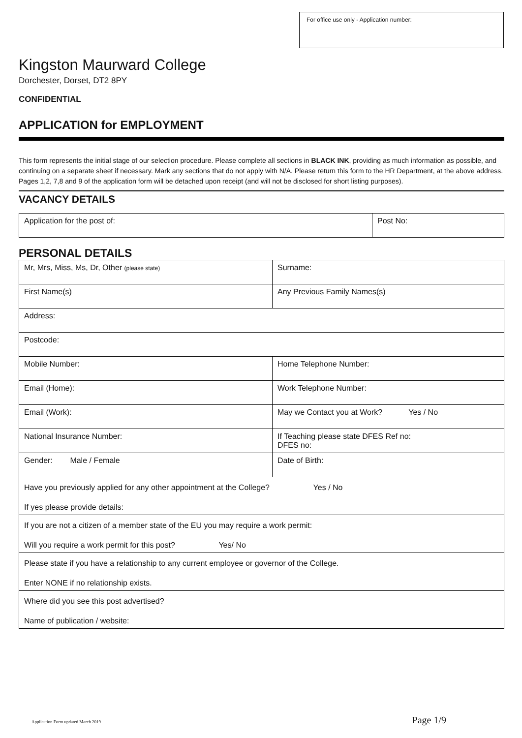For office use only - Application number:
Kingston Maurward College
Dorchester, Dorset, DT2 8PY
CONFIDENTIAL
APPLICATION for EMPLOYMENT
This form represents the initial stage of our selection procedure. Please complete all sections in BLACK INK, providing as much information as possible, and continuing on a separate sheet if necessary. Mark any sections that do not apply with N/A. Please return this form to the HR Department, at the above address. Pages 1,2, 7,8 and 9 of the application form will be detached upon receipt (and will not be disclosed for short listing purposes).
VACANCY DETAILS
| Application for the post of: | Post No: |
PERSONAL DETAILS
| Mr, Mrs, Miss, Ms, Dr, Other (please state) | Surname: |
| First Name(s) | Any Previous Family Names(s) |
| Address: | |
| Postcode: | |
| Mobile Number: | Home Telephone Number: |
| Email (Home): | Work Telephone Number: |
| Email (Work): | May we Contact you at Work? Yes / No |
| National Insurance Number: | If Teaching please state DFES Ref no: DFES no: |
| Gender: Male / Female | Date of Birth: |
| Have you previously applied for any other appointment at the College? Yes / No If yes please provide details: | |
| If you are not a citizen of a member state of the EU you may require a work permit: Will you require a work permit for this post? Yes/ No | |
| Please state if you have a relationship to any current employee or governor of the College. Enter NONE if no relationship exists. | |
| Where did you see this post advertised? Name of publication / website: | |
Application Form updated March 2019 Page 1/9